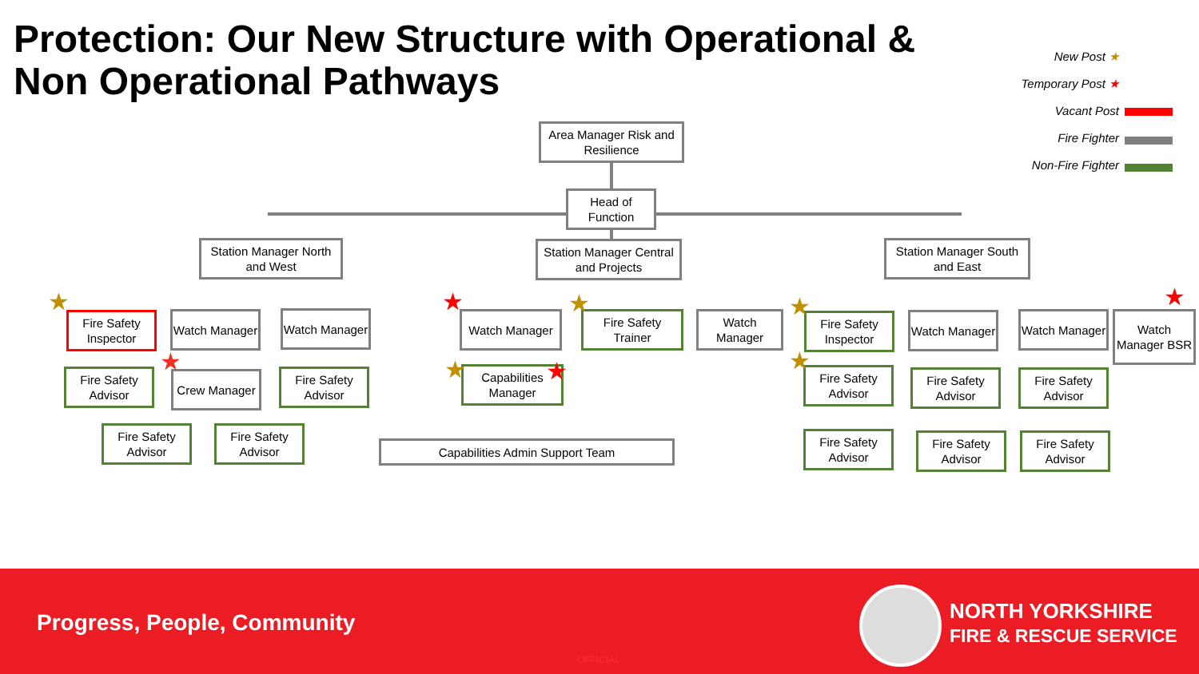Protection: Our New Structure with Operational &
Non Operational Pathways
New Post ★
Temporary Post ★
Vacant Post
Fire Fighter
Non-Fire Fighter
Area Manager Risk and Resilience
Head of Function
Station Manager North and West
Station Manager Central and Projects
Station Manager South and East
Fire Safety Inspector
Watch Manager
Watch Manager
Fire Safety Advisor
Crew Manager
Fire Safety Advisor
Fire Safety Advisor
Fire Safety Advisor
Watch Manager
Fire Safety Trainer
Watch Manager
Capabilities Manager
Capabilities Admin Support Team
Fire Safety Inspector
Watch Manager
Watch Manager
Watch Manager BSR
Fire Safety Advisor
Fire Safety Advisor
Fire Safety Advisor
Fire Safety Advisor
Fire Safety Advisor
Fire Safety Advisor
★
★
★ ★
★ ★
★
★
★
Progress, People, Community
OFFICIAL
NORTH YORKSHIRE
FIRE & RESCUE SERVICE